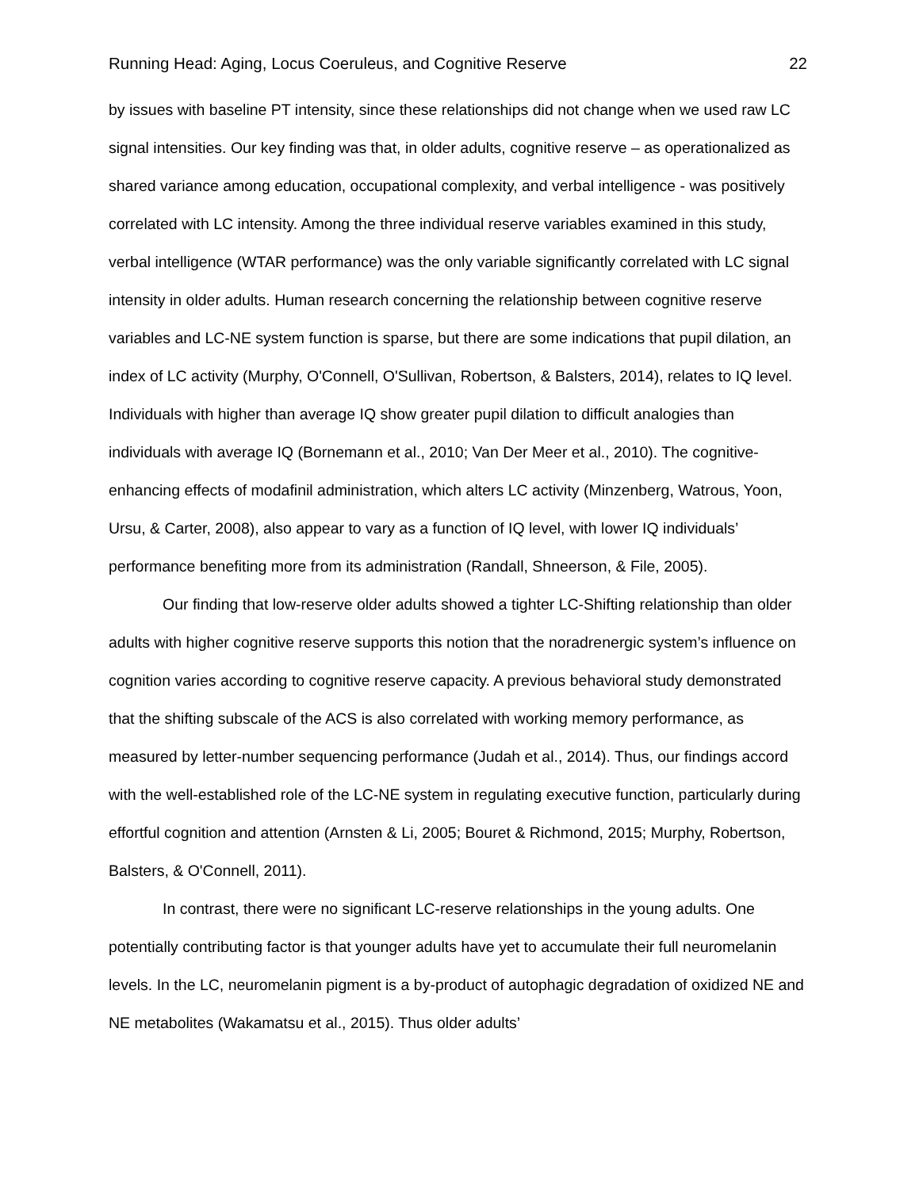Running Head: Aging, Locus Coeruleus, and Cognitive Reserve 22
by issues with baseline PT intensity, since these relationships did not change when we used raw LC signal intensities. Our key finding was that, in older adults, cognitive reserve – as operationalized as shared variance among education, occupational complexity, and verbal intelligence - was positively correlated with LC intensity. Among the three individual reserve variables examined in this study, verbal intelligence (WTAR performance) was the only variable significantly correlated with LC signal intensity in older adults. Human research concerning the relationship between cognitive reserve variables and LC-NE system function is sparse, but there are some indications that pupil dilation, an index of LC activity (Murphy, O'Connell, O'Sullivan, Robertson, & Balsters, 2014), relates to IQ level. Individuals with higher than average IQ show greater pupil dilation to difficult analogies than individuals with average IQ (Bornemann et al., 2010; Van Der Meer et al., 2010). The cognitive-enhancing effects of modafinil administration, which alters LC activity (Minzenberg, Watrous, Yoon, Ursu, & Carter, 2008), also appear to vary as a function of IQ level, with lower IQ individuals’ performance benefiting more from its administration (Randall, Shneerson, & File, 2005).
Our finding that low-reserve older adults showed a tighter LC-Shifting relationship than older adults with higher cognitive reserve supports this notion that the noradrenergic system’s influence on cognition varies according to cognitive reserve capacity. A previous behavioral study demonstrated that the shifting subscale of the ACS is also correlated with working memory performance, as measured by letter-number sequencing performance (Judah et al., 2014). Thus, our findings accord with the well-established role of the LC-NE system in regulating executive function, particularly during effortful cognition and attention (Arnsten & Li, 2005; Bouret & Richmond, 2015; Murphy, Robertson, Balsters, & O'Connell, 2011).
In contrast, there were no significant LC-reserve relationships in the young adults. One potentially contributing factor is that younger adults have yet to accumulate their full neuromelanin levels. In the LC, neuromelanin pigment is a by-product of autophagic degradation of oxidized NE and NE metabolites (Wakamatsu et al., 2015). Thus older adults’